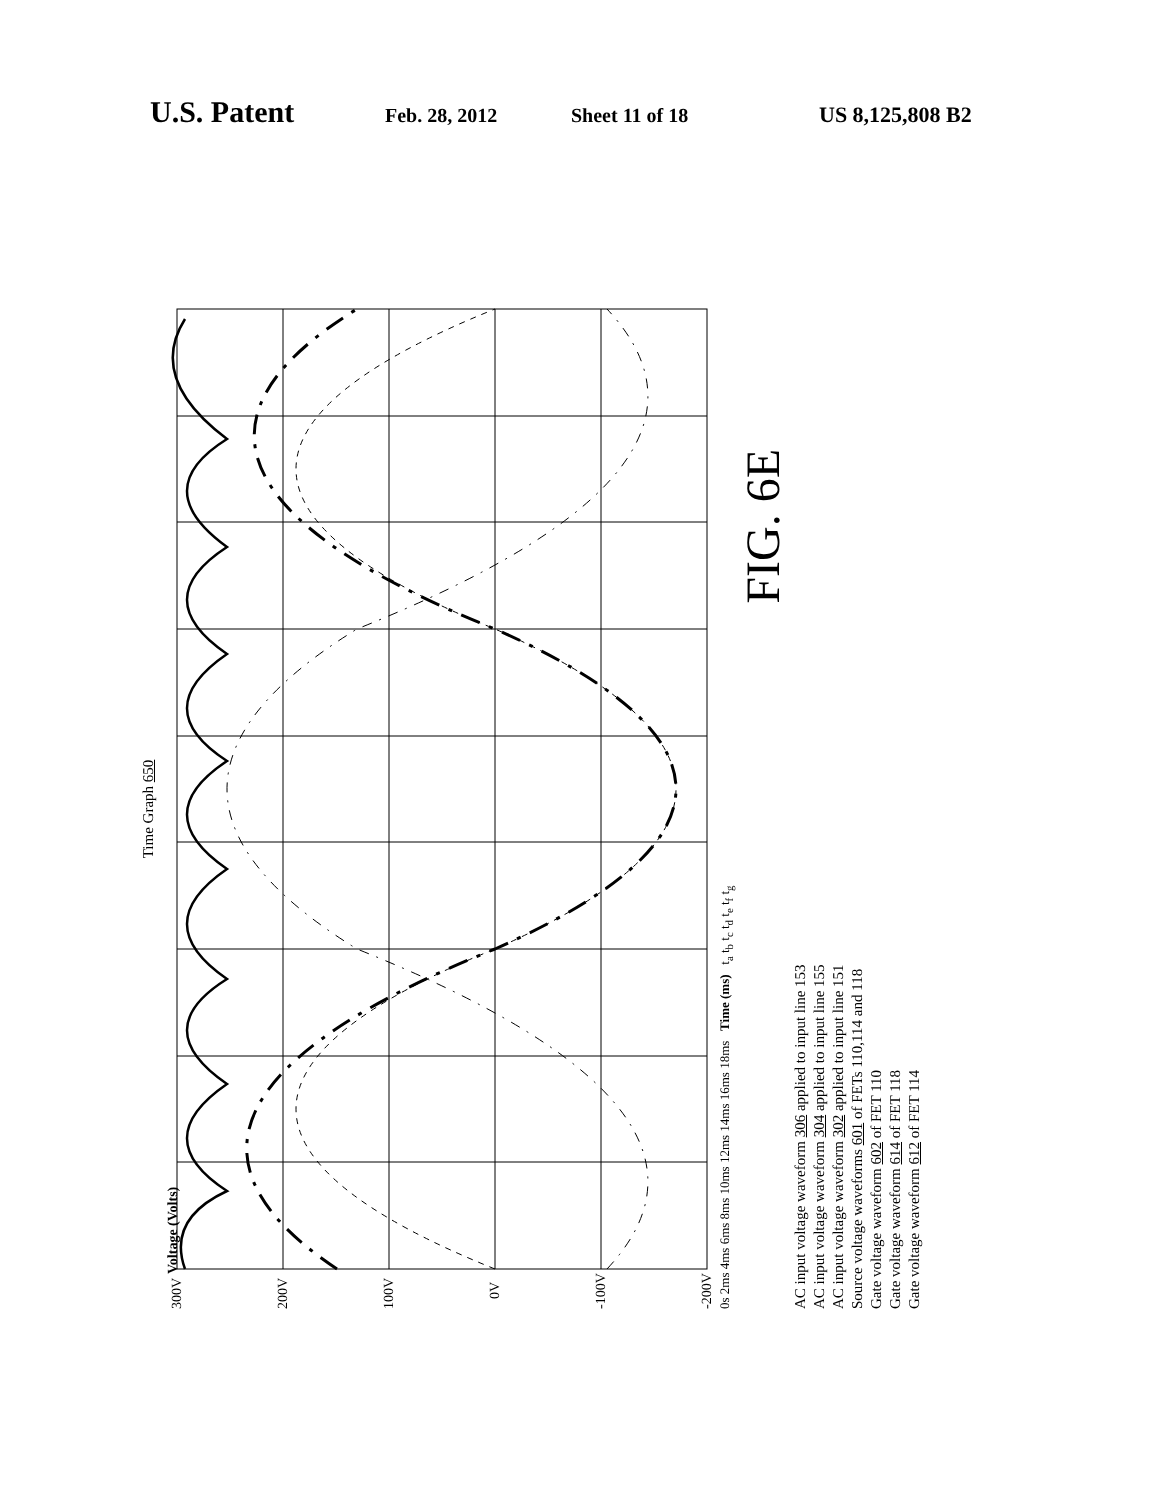U.S. Patent Feb. 28, 2012 Sheet 11 of 18 US 8,125,808 B2
Time Graph 650
300V
200V
100V
0V
-100V
-200V
Voltage (Volts)
0s 2ms 4ms 6ms 8ms 10ms 12ms 14ms 16ms 18ms Time (ms) t<sub>a</sub> t<sub>b</sub> t<sub>c</sub> t<sub>d</sub> t<sub>e</sub> t<sub>f</sub> t<sub>g</sub>
FIG. 6E
AC input voltage waveform 306 applied to input line 153
AC input voltage waveform 304 applied to input line 155
AC input voltage waveform 302 applied to input line 151
Source voltage waveforms 601 of FETs 110,114 and 118
Gate voltage waveform 602 of FET 110
Gate voltage waveform 614 of FET 118
Gate voltage waveform 612 of FET 114